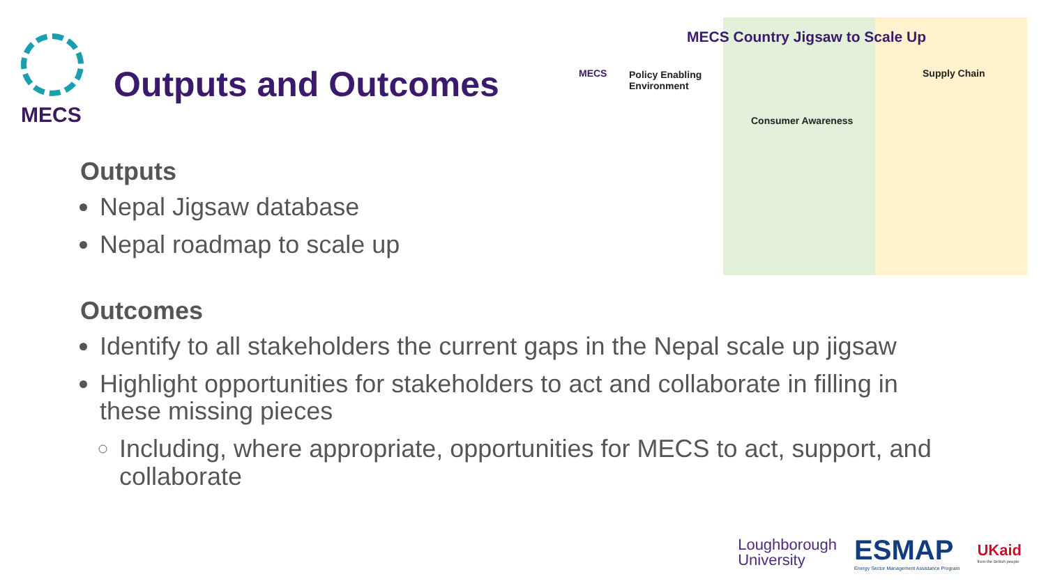MECS
Outputs and Outcomes
MECS Country Jigsaw to Scale Up
MECS
Policy Enabling
Environment
Consumer Awareness
Supply Chain
Outputs
Nepal Jigsaw database
Nepal roadmap to scale up
Outcomes
Identify to all stakeholders the current gaps in the Nepal scale up jigsaw
Highlight opportunities for stakeholders to act and collaborate in filling in these missing pieces
Including, where appropriate, opportunities for MECS to act, support, and collaborate
Loughborough
University
ESMAP
Energy Sector Management Assistance Program
UKaid
from the British people